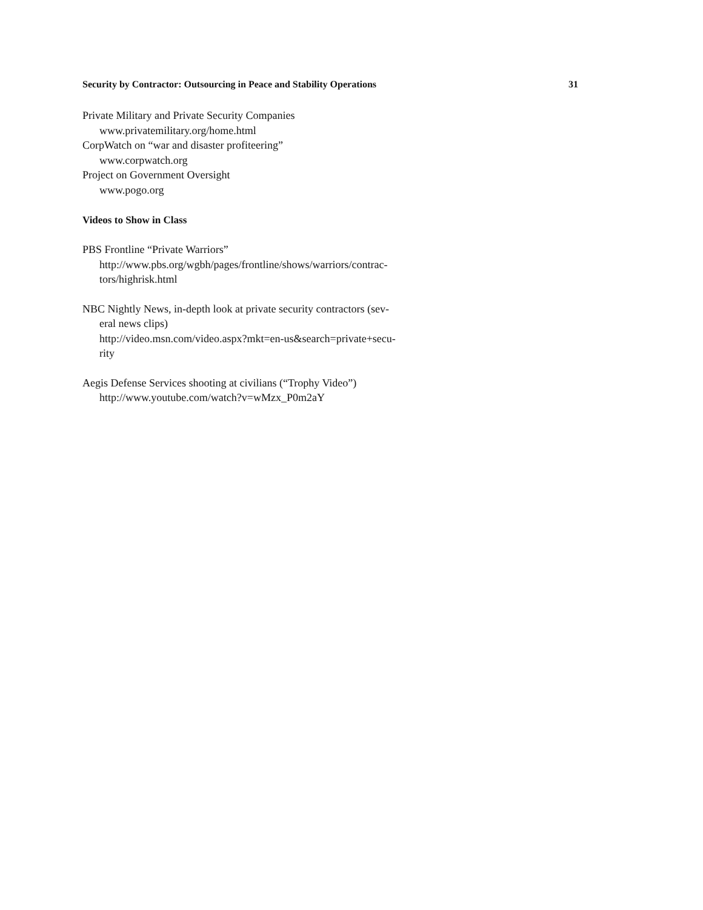Security by Contractor: Outsourcing in Peace and Stability Operations 31
Private Military and Private Security Companies
www.privatemilitary.org/home.html
CorpWatch on “war and disaster profiteering”
www.corpwatch.org
Project on Government Oversight
www.pogo.org
Videos to Show in Class
PBS Frontline “Private Warriors”
http://www.pbs.org/wgbh/pages/frontline/shows/warriors/contrac-
tors/highrisk.html
NBC Nightly News, in-depth look at private security contractors (sev-
eral news clips)
http://video.msn.com/video.aspx?mkt=en-us&search=private+secu-
rity
Aegis Defense Services shooting at civilians (“Trophy Video”)
http://www.youtube.com/watch?v=wMzx_P0m2aY